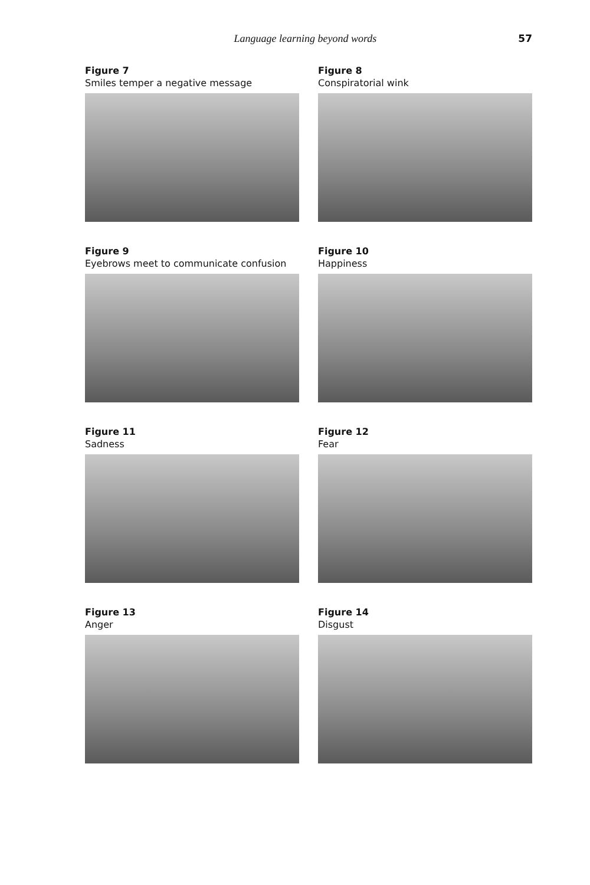Language learning beyond words 57
Figure 7
Smiles temper a negative message
Figure 8
Conspiratorial wink
Figure 9
Eyebrows meet to communicate confusion
Figure 10
Happiness
Figure 11
Sadness
Figure 12
Fear
Figure 13
Anger
Figure 14
Disgust